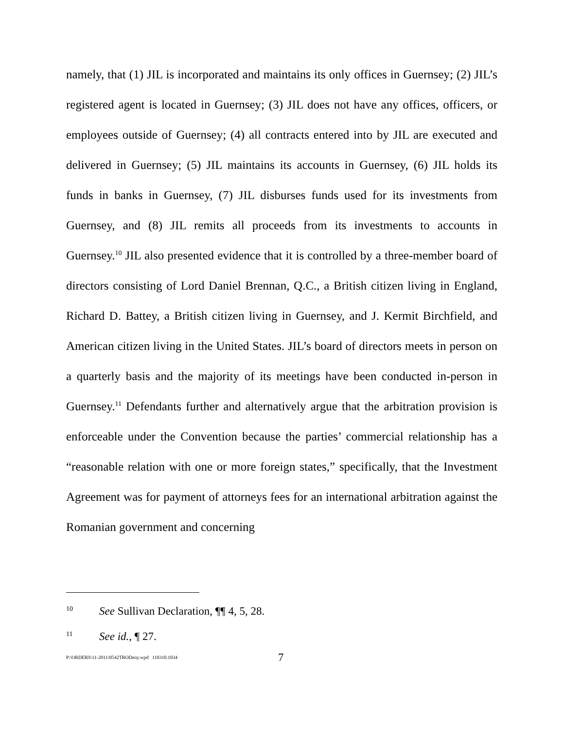namely, that (1) JIL is incorporated and maintains its only offices in Guernsey; (2) JIL’s registered agent is located in Guernsey; (3) JIL does not have any offices, officers, or employees outside of Guernsey; (4) all contracts entered into by JIL are executed and delivered in Guernsey; (5) JIL maintains its accounts in Guernsey, (6) JIL holds its funds in banks in Guernsey, (7) JIL disburses funds used for its investments from Guernsey, and (8) JIL remits all proceeds from its investments to accounts in Guernsey.<sup>10</sup> JIL also presented evidence that it is controlled by a three-member board of directors consisting of Lord Daniel Brennan, Q.C., a British citizen living in England, Richard D. Battey, a British citizen living in Guernsey, and J. Kermit Birchfield, and American citizen living in the United States. JIL’s board of directors meets in person on a quarterly basis and the majority of its meetings have been conducted in-person in Guernsey.<sup>11</sup> Defendants further and alternatively argue that the arbitration provision is enforceable under the Convention because the parties’ commercial relationship has a “reasonable relation with one or more foreign states,” specifically, that the Investment Agreement was for payment of attorneys fees for an international arbitration against the Romanian government and concerning
10 See Sullivan Declaration, ¶¶ 4, 5, 28.
11 See id., ¶ 27.
P:\ORDERS\11-2011\0542TRODeny.wpd 110310.1034 7